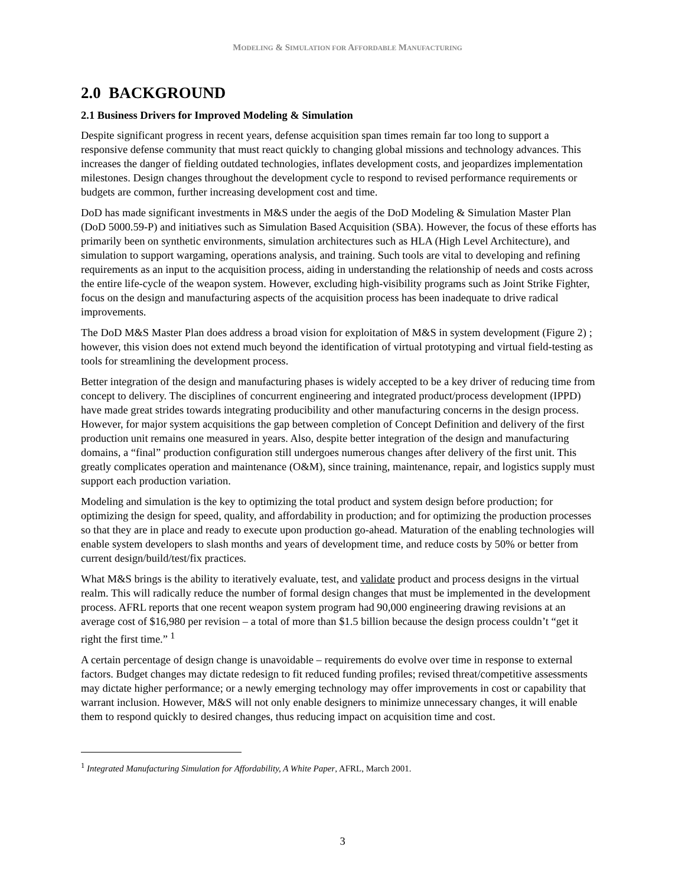MODELING & SIMULATION FOR AFFORDABLE MANUFACTURING
2.0 BACKGROUND
2.1 Business Drivers for Improved Modeling & Simulation
Despite significant progress in recent years, defense acquisition span times remain far too long to support a responsive defense community that must react quickly to changing global missions and technology advances. This increases the danger of fielding outdated technologies, inflates development costs, and jeopardizes implementation milestones. Design changes throughout the development cycle to respond to revised performance requirements or budgets are common, further increasing development cost and time.
DoD has made significant investments in M&S under the aegis of the DoD Modeling & Simulation Master Plan (DoD 5000.59-P) and initiatives such as Simulation Based Acquisition (SBA). However, the focus of these efforts has primarily been on synthetic environments, simulation architectures such as HLA (High Level Architecture), and simulation to support wargaming, operations analysis, and training. Such tools are vital to developing and refining requirements as an input to the acquisition process, aiding in understanding the relationship of needs and costs across the entire life-cycle of the weapon system. However, excluding high-visibility programs such as Joint Strike Fighter, focus on the design and manufacturing aspects of the acquisition process has been inadequate to drive radical improvements.
The DoD M&S Master Plan does address a broad vision for exploitation of M&S in system development (Figure 2) ; however, this vision does not extend much beyond the identification of virtual prototyping and virtual field-testing as tools for streamlining the development process.
Better integration of the design and manufacturing phases is widely accepted to be a key driver of reducing time from concept to delivery. The disciplines of concurrent engineering and integrated product/process development (IPPD) have made great strides towards integrating producibility and other manufacturing concerns in the design process. However, for major system acquisitions the gap between completion of Concept Definition and delivery of the first production unit remains one measured in years. Also, despite better integration of the design and manufacturing domains, a “final” production configuration still undergoes numerous changes after delivery of the first unit. This greatly complicates operation and maintenance (O&M), since training, maintenance, repair, and logistics supply must support each production variation.
Modeling and simulation is the key to optimizing the total product and system design before production; for optimizing the design for speed, quality, and affordability in production; and for optimizing the production processes so that they are in place and ready to execute upon production go-ahead. Maturation of the enabling technologies will enable system developers to slash months and years of development time, and reduce costs by 50% or better from current design/build/test/fix practices.
What M&S brings is the ability to iteratively evaluate, test, and validate product and process designs in the virtual realm. This will radically reduce the number of formal design changes that must be implemented in the development process. AFRL reports that one recent weapon system program had 90,000 engineering drawing revisions at an average cost of $16,980 per revision – a total of more than $1.5 billion because the design process couldn’t “get it right the first time.” <sup>1</sup>
A certain percentage of design change is unavoidable – requirements do evolve over time in response to external factors. Budget changes may dictate redesign to fit reduced funding profiles; revised threat/competitive assessments may dictate higher performance; or a newly emerging technology may offer improvements in cost or capability that warrant inclusion. However, M&S will not only enable designers to minimize unnecessary changes, it will enable them to respond quickly to desired changes, thus reducing impact on acquisition time and cost.
<sup>1</sup> Integrated Manufacturing Simulation for Affordability, A White Paper, AFRL, March 2001.
3